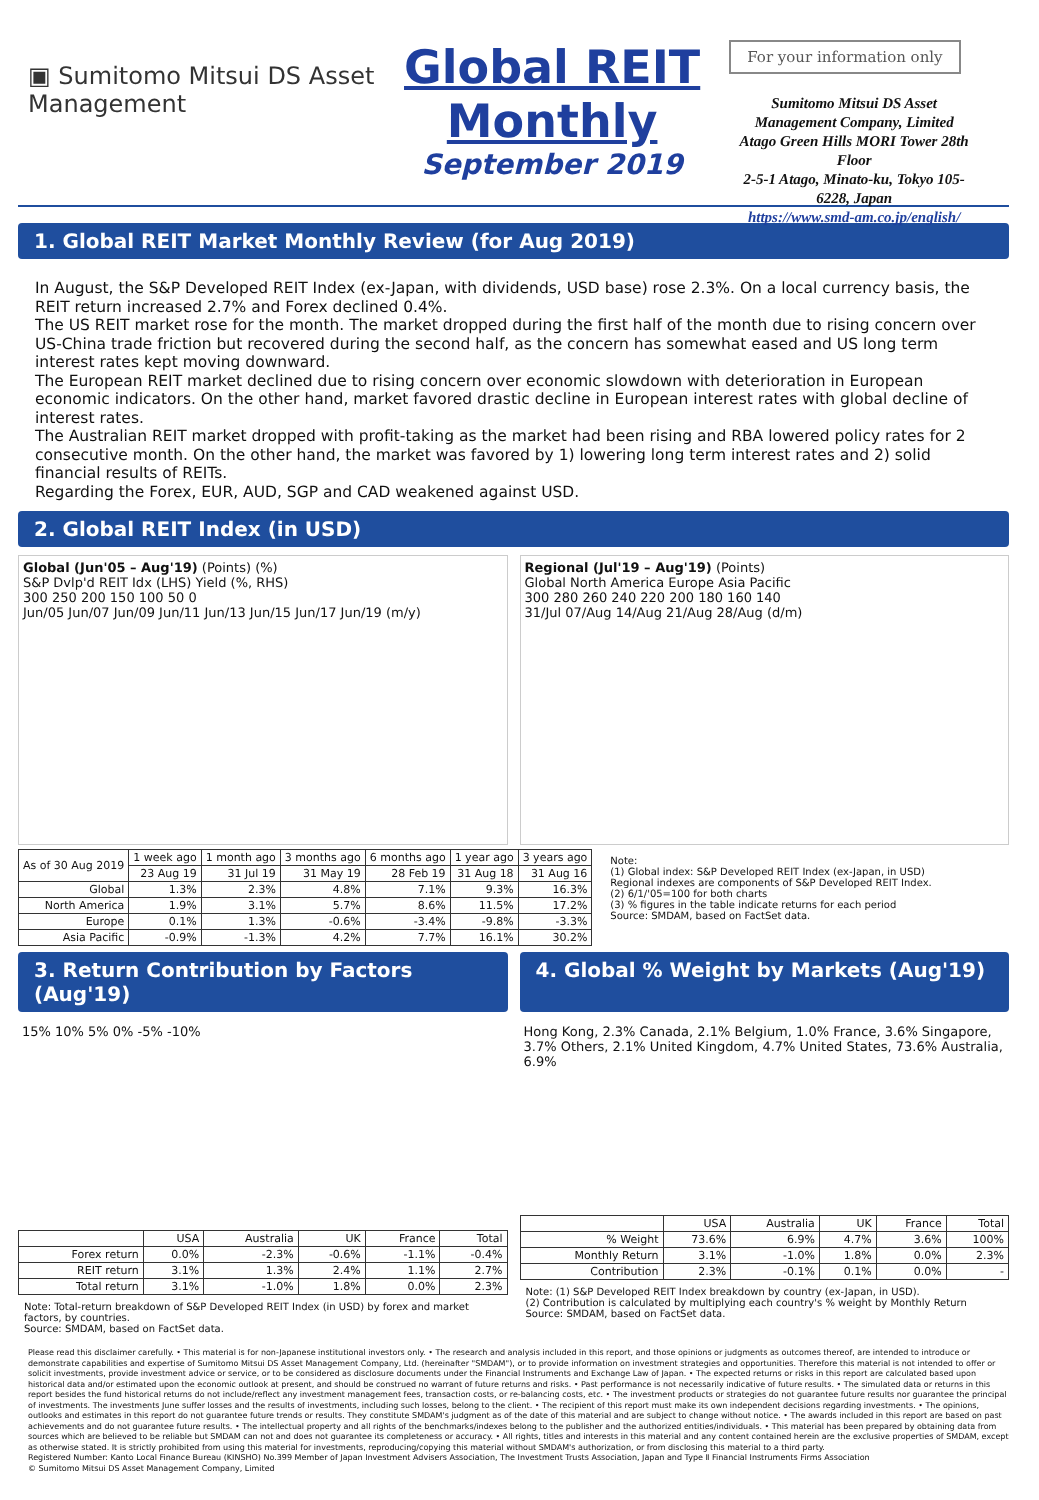▣ Sumitomo Mitsui DS Asset Management
Global REIT Monthly
September 2019
For your information only
Sumitomo Mitsui DS Asset Management Company, Limited
Atago Green Hills MORI Tower 28th Floor
2-5-1 Atago, Minato-ku, Tokyo 105-6228, Japan
https://www.smd-am.co.jp/english/
1. Global REIT Market Monthly Review (for Aug 2019)
In August, the S&P Developed REIT Index (ex-Japan, with dividends, USD base) rose 2.3%. On a local currency basis, the REIT return increased 2.7% and Forex declined 0.4%.
The US REIT market rose for the month. The market dropped during the first half of the month due to rising concern over US-China trade friction but recovered during the second half, as the concern has somewhat eased and US long term interest rates kept moving downward.
The European REIT market declined due to rising concern over economic slowdown with deterioration in European economic indicators. On the other hand, market favored drastic decline in European interest rates with global decline of interest rates.
The Australian REIT market dropped with profit-taking as the market had been rising and RBA lowered policy rates for 2 consecutive month. On the other hand, the market was favored by 1) lowering long term interest rates and 2) solid financial results of REITs.
Regarding the Forex, EUR, AUD, SGP and CAD weakened against USD.
2. Global REIT Index (in USD)
Global (Jun'05 – Aug'19) (Points) (%)
S&P Dvlp'd REIT Idx (LHS) Yield (%, RHS)
300 250 200 150 100 50 0
Jun/05 Jun/07 Jun/09 Jun/11 Jun/13 Jun/15 Jun/17 Jun/19 (m/y)
Regional (Jul'19 – Aug'19) (Points)
Global North America Europe Asia Pacific
300 280 260 240 220 200 180 160 140
31/Jul 07/Aug 14/Aug 21/Aug 28/Aug (d/m)
| As of 30 Aug 2019 | 1 week ago | 1 month ago | 3 months ago | 6 months ago | 1 year ago | 3 years ago |
| --- | --- | --- | --- | --- | --- | --- |
| | 23 Aug 19 | 31 Jul 19 | 31 May 19 | 28 Feb 19 | 31 Aug 18 | 31 Aug 16 |
| Global | 1.3% | 2.3% | 4.8% | 7.1% | 9.3% | 16.3% |
| North America | 1.9% | 3.1% | 5.7% | 8.6% | 11.5% | 17.2% |
| Europe | 0.1% | 1.3% | -0.6% | -3.4% | -9.8% | -3.3% |
| Asia Pacific | -0.9% | -1.3% | 4.2% | 7.7% | 16.1% | 30.2% |
Note:
(1) Global index: S&P Developed REIT Index (ex-Japan, in USD)
Regional indexes are components of S&P Developed REIT Index.
(2) 6/1/'05=100 for both charts
(3) % figures in the table indicate returns for each period
Source: SMDAM, based on FactSet data.
3. Return Contribution by Factors (Aug'19)
4. Global % Weight by Markets (Aug'19)
15% 10% 5% 0% -5% -10%
| | USA | Australia | UK | France | Total |
| --- | --- | --- | --- | --- | --- |
| Forex return | 0.0% | -2.3% | -0.6% | -1.1% | -0.4% |
| REIT return | 3.1% | 1.3% | 2.4% | 1.1% | 2.7% |
| Total return | 3.1% | -1.0% | 1.8% | 0.0% | 2.3% |
Note: Total-return breakdown of S&P Developed REIT Index (in USD) by forex and market factors, by countries.
Source: SMDAM, based on FactSet data.
Hong Kong, 2.3% Canada, 2.1% Belgium, 1.0% France, 3.6% Singapore, 3.7% Others, 2.1% United Kingdom, 4.7% United States, 73.6% Australia, 6.9%
| | USA | Australia | UK | France | Total |
| --- | --- | --- | --- | --- | --- |
| % Weight | 73.6% | 6.9% | 4.7% | 3.6% | 100% |
| Monthly Return | 3.1% | -1.0% | 1.8% | 0.0% | 2.3% |
| Contribution | 2.3% | -0.1% | 0.1% | 0.0% | - |
Note: (1) S&P Developed REIT Index breakdown by country (ex-Japan, in USD).
(2) Contribution is calculated by multiplying each country's % weight by Monthly Return
Source: SMDAM, based on FactSet data.
Please read this disclaimer carefully. • This material is for non-Japanese institutional investors only. • The research and analysis included in this report, and those opinions or judgments as outcomes thereof, are intended to introduce or demonstrate capabilities and expertise of Sumitomo Mitsui DS Asset Management Company, Ltd. (hereinafter "SMDAM"), or to provide information on investment strategies and opportunities. Therefore this material is not intended to offer or solicit investments, provide investment advice or service, or to be considered as disclosure documents under the Financial Instruments and Exchange Law of Japan. • The expected returns or risks in this report are calculated based upon historical data and/or estimated upon the economic outlook at present, and should be construed no warrant of future returns and risks. • Past performance is not necessarily indicative of future results. • The simulated data or returns in this report besides the fund historical returns do not include/reflect any investment management fees, transaction costs, or re-balancing costs, etc. • The investment products or strategies do not guarantee future results nor guarantee the principal of investments. The investments June suffer losses and the results of investments, including such losses, belong to the client. • The recipient of this report must make its own independent decisions regarding investments. • The opinions, outlooks and estimates in this report do not guarantee future trends or results. They constitute SMDAM's judgment as of the date of this material and are subject to change without notice. • The awards included in this report are based on past achievements and do not guarantee future results. • The intellectual property and all rights of the benchmarks/indexes belong to the publisher and the authorized entities/individuals. • This material has been prepared by obtaining data from sources which are believed to be reliable but SMDAM can not and does not guarantee its completeness or accuracy. • All rights, titles and interests in this material and any content contained herein are the exclusive properties of SMDAM, except as otherwise stated. It is strictly prohibited from using this material for investments, reproducing/copying this material without SMDAM's authorization, or from disclosing this material to a third party.
Registered Number: Kanto Local Finance Bureau (KINSHO) No.399 Member of Japan Investment Advisers Association, The Investment Trusts Association, Japan and Type Ⅱ Financial Instruments Firms Association
© Sumitomo Mitsui DS Asset Management Company, Limited